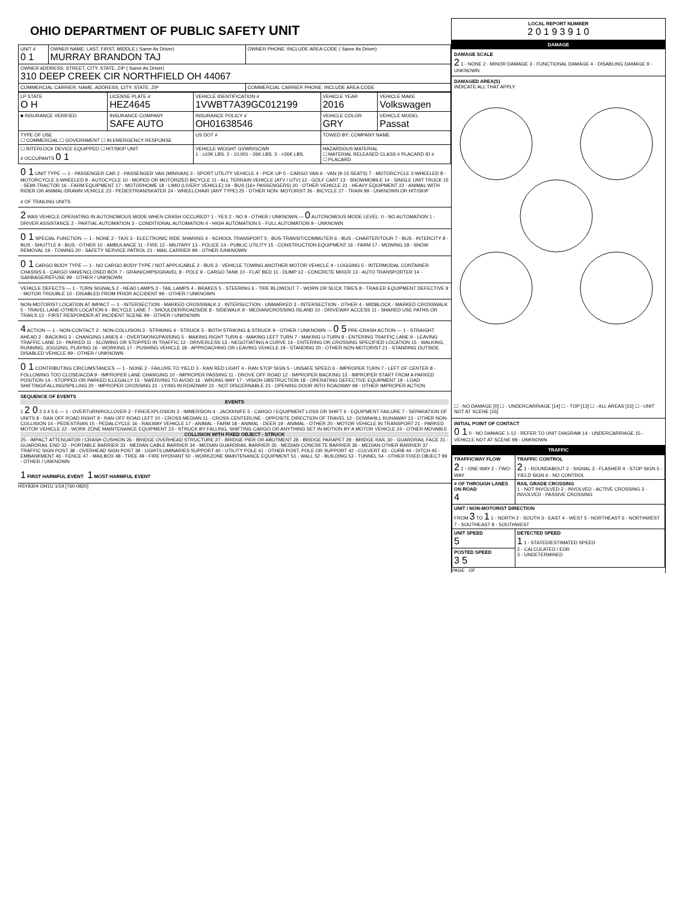OHIO DEPARTMENT OF PUBLIC SAFETY UNIT
| UNIT # 0 1 | OWNER NAME: LAST, FIRST, MIDDLE ( Same As Driver) MURRAY BRANDON TAJ | OWNER PHONE: INCLUDE AREA CODE ( Same As Driver) |
| OWNER ADDRESS: STREET, CITY, STATE, ZIP ( Same As Driver) 310 DEEP CREEK CIR NORTHFIELD OH 44067 | | |
| COMMERCIAL CARRIER: NAME, ADDRESS, CITY, STATE, ZIP | | COMMERCIAL CARRIER PHONE: INCLUDE AREA CODE |
| LP STATE O H | LICENSE PLATE # HEZ4645 | VEHICLE IDENTIFICATION # 1VWBT7A39GC012199 | VEHICLE YEAR 2016 | VEHICLE MAKE Volkswagen |
| ■ INSURANCE VERIFIED | INSURANCE COMPANY SAFE AUTO | INSURANCE POLICY # OH01638546 | VEHICLE COLOR GRY | VEHICLE MODEL Passat |
| TYPE OF USE ☐ COMMERCIAL ☐ GOVERNMENT ☐ IN EMERGENCY RESPONSE | | US DOT # | TOWED BY: COMPANY NAME | |
| ☐ INTERLOCK DEVICE EQUIPPED ☐ HIT/SKIP UNIT # OCCUPANTS 0 1 | | VEHICLE WEIGHT GVWR/GCWR 1 - ≤10K LBS. 2 - 10,001 - 26K LBS. 3 - >26K LBS. | HAZARDOUS MATERIAL ☐ MATERIAL RELEASED CLASS # PLACARD ID # ☐ PLACARD | |
0 1 UNIT TYPE — 1 - PASSENGER CAR 2 - PASSENGER VAN (MINIVAN) 3 - SPORT UTILITY VEHICLE 4 - PICK UP 5 - CARGO VAN 6 - VAN (9-15 SEATS) 7 - MOTORCYCLE 2-WHEELED 8 - MOTORCYCLE 3-WHEELED 9 - AUTOCYCLE 10 - MOPED OR MOTORIZED BICYCLE 11 - ALL TERRAIN VEHICLE (ATV / UTV) 12 - GOLF CART 13 - SNOWMOBILE 14 - SINGLE UNIT TRUCK 15 - SEMI-TRACTOR 16 - FARM EQUIPMENT 17 - MOTORHOME 18 - LIMO (LIVERY VEHICLE) 19 - BUS (16+ PASSENGERS) 20 - OTHER VEHICLE 21 - HEAVY EQUIPMENT 22 - ANIMAL WITH RIDER OR ANIMAL-DRAWN VEHICLE 23 - PEDESTRIAN/SKATER 24 - WHEELCHAIR (ANY TYPE) 25 - OTHER NON- MOTORIST 26 - BICYCLE 27 - TRAIN 99 - UNKNOWN OR HIT/SKIP
# OF TRAILING UNITS
2 WAS VEHICLE OPERATING IN AUTONOMOUS MODE WHEN CRASH OCCURED? 1 - YES 2 - NO 9 - OTHER / UNKNOWN — 0 AUTONOMOUS MODE LEVEL: 0 - NO AUTOMATION 1 - DRIVER ASSISTANCE 2 - PARTIAL AUTOMATION 3 - CONDITIONAL AUTOMATION 4 - HIGH AUTOMATION 5 - FULL AUTOMATION 9 - UNKNOWN
0 1 SPECIAL FUNCTION — 1 - NONE 2 - TAXI 3 - ELECTRONIC RIDE SHARING 4 - SCHOOL TRANSPORT 5 - BUS-TRANSIT/COMMUTER 6 - BUS - CHARTER/TOUR 7 - BUS - INTERCITY 8 - BUS - SHUTTLE 9 - BUS - OTHER 10 - AMBULANCE 11 - FIRE 12 - MILITARY 13 - POLICE 14 - PUBLIC UTILITY 15 - CONSTRUCTION EQUIPMENT 16 - FARM 17 - MOWING 18 - SNOW REMOVAL 19 - TOWING 20 - SAFETY SERVICE PATROL 21 - MAIL CARRIER 99 - OTHER /UNKNOWN
0 1 CARGO BODY TYPE — 1 - NO CARGO BODY TYPE / NOT APPLICABLE 2 - BUS 3 - VEHICLE TOWING ANOTHER MOTOR VEHICLE 4 - LOGGING 5 - INTERMODAL CONTAINER CHASSIS 6 - CARGO VAN/ENCLOSED BOX 7 - GRAIN/CHIPS/GRAVEL 8 - POLE 9 - CARGO TANK 10 - FLAT BED 11 - DUMP 12 - CONCRETE MIXER 13 - AUTO TRANSPORTER 14 - GARBAGE/REFUSE 99 - OTHER / UNKNOWN
VEHICLE DEFECTS — 1 - TURN SIGNALS 2 - HEAD LAMPS 3 - TAIL LAMPS 4 - BRAKES 5 - STEERING 6 - TIRE BLOWOUT 7 - WORN OR SLICK TIRES 8 - TRAILER EQUIPMENT DEFECTIVE 9 - MOTOR TROUBLE 10 - DISABLED FROM PRIOR ACCIDENT 99 - OTHER / UNKNOWN
NON-MOTORIST LOCATION AT IMPACT — 1 - INTERSECTION - MARKED CROSSWALK 2 - INTERSECTION - UNMARKED 3 - INTERSECTION - OTHER 4 - MIDBLOCK - MARKED CROSSWALK 5 - TRAVEL LANE-OTHER LOCATION 6 - BICYCLE LANE 7 - SHOULDER/ROADSIDE 8 - SIDEWALK 9 - MEDIAN/CROSSING ISLAND 10 - DRIVEWAY ACCESS 11 - SHARED USE PATHS OR TRAILS 12 - FIRST RESPONDER AT INCIDENT SCENE 99 - OTHER / UNKNOWN
4 ACTION — 1 - NON-CONTACT 2 - NON-COLLISION 3 - STRIKING 4 - STRUCK 5 - BOTH STRIKING & STRUCK 9 - OTHER / UNKNOWN — 0 5 PRE-CRASH ACTION — 1 - STRAIGHT AHEAD 2 - BACKING 3 - CHANGING LANES 4 - OVERTAKING/PASSING 5 - MAKING RIGHT TURN 6 - MAKING LEFT TURN 7 - MAKING U-TURN 8 - ENTERING TRAFFIC LANE 9 - LEAVING TRAFFIC LANE 10 - PARKED 11 - SLOWING OR STOPPED IN TRAFFIC 12 - DRIVERLESS 13 - NEGOTIATING A CURVE 14 - ENTERING OR CROSSING SPECIFIED LOCATION 15 - WALKING, RUNNING, JOGGING, PLAYING 16 - WORKING 17 - PUSHING VEHICLE 18 - APPROACHING OR LEAVING VEHICLE 19 - STANDING 20 - OTHER NON-MOTORIST 21 - STANDING OUTSIDE DISABLED VEHICLE 99 - OTHER / UNKNOWN
0 1 CONTRIBUTING CIRCUMSTANCES — 1 - NONE 2 - FAILURE TO YIELD 3 - RAN RED LIGHT 4 - RAN STOP SIGN 5 - UNSAFE SPEED 6 - IMPROPER TURN 7 - LEFT OF CENTER 8 - FOLLOWING TOO CLOSE/ACDA 9 - IMPROPER LANE CHANGING 10 - IMPROPER PASSING 11 - DROVE OFF ROAD 12 - IMPROPER BACKING 13 - IMPROPER START FROM A PARKED POSITION 14 - STOPPED OR PARKED ILLEGALLY 15 - SWERVING TO AVOID 16 - WRONG WAY 17 - VISION OBSTRUCTION 18 - OPERATING DEFECTIVE EQUIPMENT 19 - LOAD SHIFTING/FALLING/SPILLING 20 - IMPROPER CROSSING 21 - LYING IN ROADWAY 22 - NOT DISCERNABLE 23 - OPENING DOOR INTO ROADWAY 99 - OTHER IMPROPER ACTION
SEQUENCE OF EVENTS
EVENTS
1 2 0 2 3 4 5 6 — 1 - OVERTURN/ROLLOVER 2 - FIRE/EXPLOSION 3 - IMMERSION 4 - JACKKNIFE 5 - CARGO / EQUIPMENT LOSS OR SHIFT 6 - EQUIPMENT FAILURE 7 - SEPARATION OF UNITS 8 - RAN OFF ROAD RIGHT 9 - RAN OFF ROAD LEFT 10 - CROSS MEDIAN 11 - CROSS CENTERLINE - OPPOSITE DIRECTION OF TRAVEL 12 - DOWNHILL RUNAWAY 13 - OTHER NON-COLLISION 14 - PEDESTRIAN 15 - PEDALCYCLE 16 - RAILWAY VEHICLE 17 - ANIMAL - FARM 18 - ANIMAL - DEER 19 - ANIMAL - OTHER 20 - MOTOR VEHICLE IN TRANSPORT 21 - PARKED MOTOR VEHICLE 22 - WORK ZONE MAINTENANCE EQUIPMENT 23 - STRUCK BY FALLING, SHIFTING CARGO OR ANYTHING SET IN MOTION BY A MOTOR VEHICLE 24 - OTHER MOVABLE
COLLISION WITH FIXED OBJECT - STRUCK
25 - IMPACT ATTENUATOR / CRASH CUSHION 26 - BRIDGE OVERHEAD STRUCTURE 27 - BRIDGE PIER OR ABUTMENT 28 - BRIDGE PARAPET 29 - BRIDGE RAIL 30 - GUARDRAIL FACE 31 - GUARDRAIL END 32 - PORTABLE BARRIER 33 - MEDIAN CABLE BARRIER 34 - MEDIAN GUARDRAIL BARRIER 35 - MEDIAN CONCRETE BARRIER 36 - MEDIAN OTHER BARRIER 37 - TRAFFIC SIGN POST 38 - OVERHEAD SIGN POST 39 - LIGHT/LUMINARIES SUPPORT 40 - UTILITY POLE 41 - OTHER POST, POLE OR SUPPORT 42 - CULVERT 43 - CURB 44 - DITCH 45 - EMBANKMENT 46 - FENCE 47 - MAILBOX 48 - TREE 49 - FIRE HYDRANT 50 - WORKZONE MAINTENANCE EQUIPMENT 51 - WALL 52 - BUILDING 53 - TUNNEL 54 - OTHER FIXED OBJECT 99 - OTHER / UNKNOWN
1 FIRST HARMFUL EVENT 1 MOST HARMFUL EVENT
HSY8304 OH1U 1/19 [760-0820]
LOCAL REPORT NUMBER
2 0 1 9 3 9 1 0
DAMAGE
DAMAGE SCALE
2 1 - NONE 2 - MINOR DAMAGE 3 - FUNCTIONAL DAMAGE 4 - DISABLING DAMAGE 9 - UNKNOWN
DAMAGED AREA(S)
INDICATE ALL THAT APPLY ☐ - NO DAMAGE [0] ☐ - UNDERCARRIAGE [14] ☐ - TOP [13] ☐ - ALL AREAS [15] ☐ - UNIT NOT AT SCENE [16]
INITIAL POINT OF CONTACT
0 1 0 - NO DAMAGE 1-12 - REFER TO UNIT DIAGRAM 14 - UNDERCARRIAGE 15 - VEHICLE NOT AT SCENE 99 - UNKNOWN
TRAFFIC
| TRAFFICWAY FLOW 2 1 - ONE-WAY 2 - TWO-WAY | TRAFFIC CONTROL 2 1 - ROUNDABOUT 2 - SIGNAL 3 - FLASHER 4 - STOP SIGN 5 - YIELD SIGN 6 - NO CONTROL |
| # OF THROUGH LANES ON ROAD 4 | RAIL GRADE CROSSING 1 - NOT INVOLVED 2 - INVOLVED - ACTIVE CROSSING 3 - INVOLVED - PASSIVE CROSSING |
| UNIT / NON-MOTORIST DIRECTION FROM 3 TO 1 1 - NORTH 2 - SOUTH 3 - EAST 4 - WEST 5 - NORTHEAST 6 - NORTHWEST 7 - SOUTHEAST 8 - SOUTHWEST | |
| UNIT SPEED 5 | DETECTED SPEED 1 1 - STATED/ESTIMATED SPEED 2 - CALCULATED / EDR 3 - UNDETERMINED |
| POSTED SPEED 3 5 | |
PAGE OF